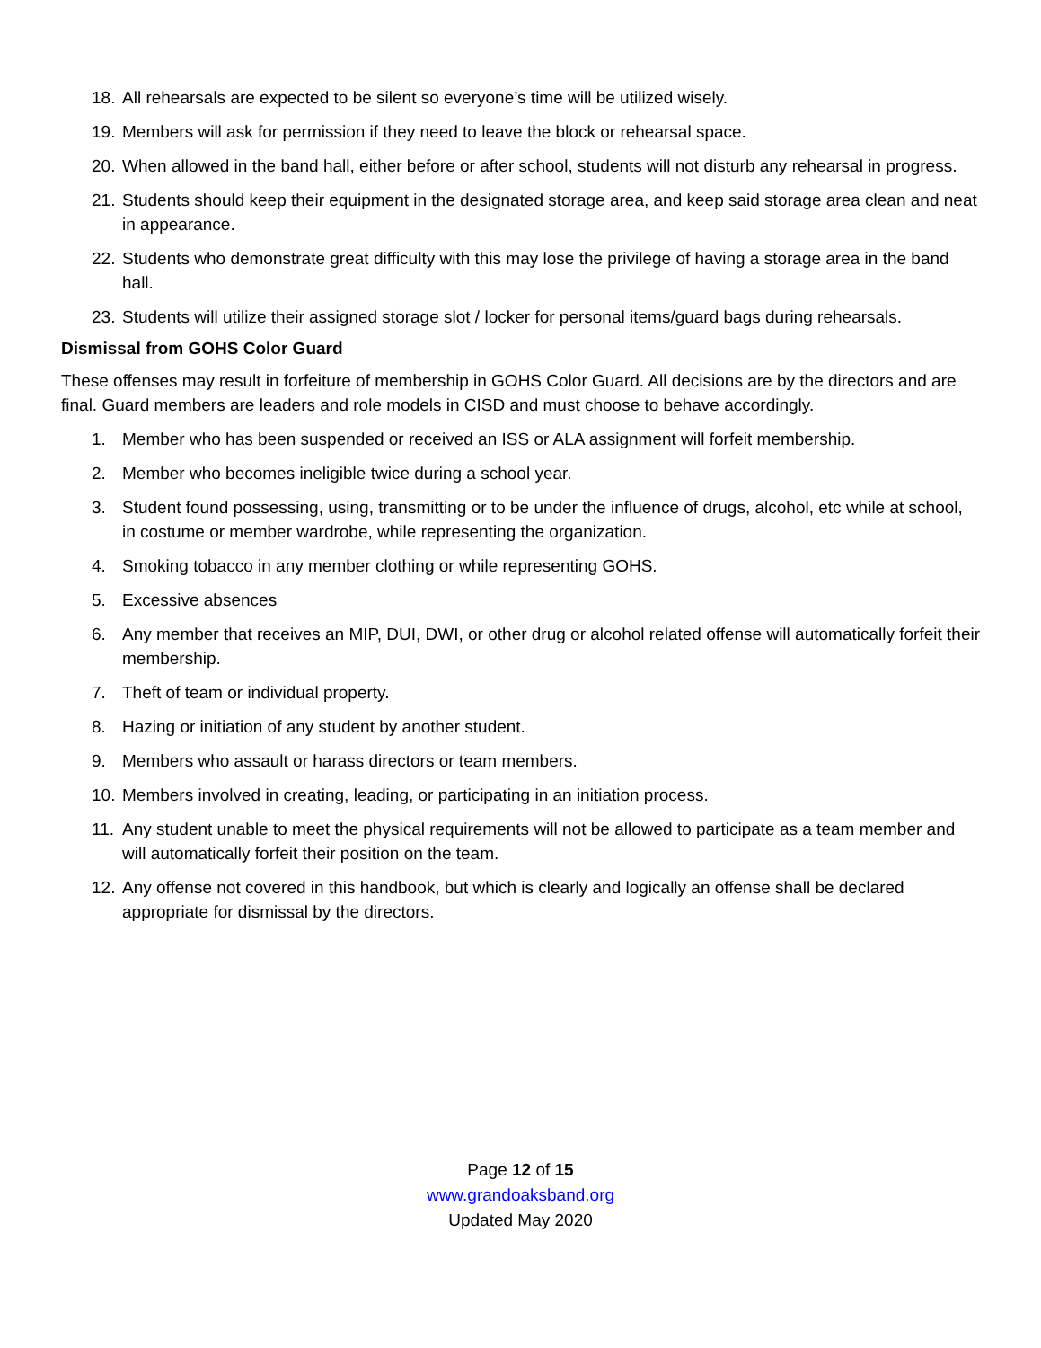18. All rehearsals are expected to be silent so everyone’s time will be utilized wisely.
19. Members will ask for permission if they need to leave the block or rehearsal space.
20. When allowed in the band hall, either before or after school, students will not disturb any rehearsal in progress.
21. Students should keep their equipment in the designated storage area, and keep said storage area clean and neat in appearance.
22. Students who demonstrate great difficulty with this may lose the privilege of having a storage area in the band hall.
23. Students will utilize their assigned storage slot / locker for personal items/guard bags during rehearsals.
Dismissal from GOHS Color Guard
These offenses may result in forfeiture of membership in GOHS Color Guard. All decisions are by the directors and are final. Guard members are leaders and role models in CISD and must choose to behave accordingly.
1. Member who has been suspended or received an ISS or ALA assignment will forfeit membership.
2. Member who becomes ineligible twice during a school year.
3. Student found possessing, using, transmitting or to be under the influence of drugs, alcohol, etc while at school, in costume or member wardrobe, while representing the organization.
4. Smoking tobacco in any member clothing or while representing GOHS.
5. Excessive absences
6. Any member that receives an MIP, DUI, DWI, or other drug or alcohol related offense will automatically forfeit their membership.
7. Theft of team or individual property.
8. Hazing or initiation of any student by another student.
9. Members who assault or harass directors or team members.
10. Members involved in creating, leading, or participating in an initiation process.
11. Any student unable to meet the physical requirements will not be allowed to participate as a team member and will automatically forfeit their position on the team.
12. Any offense not covered in this handbook, but which is clearly and logically an offense shall be declared appropriate for dismissal by the directors.
Page 12 of 15
www.grandoaksband.org
Updated May 2020